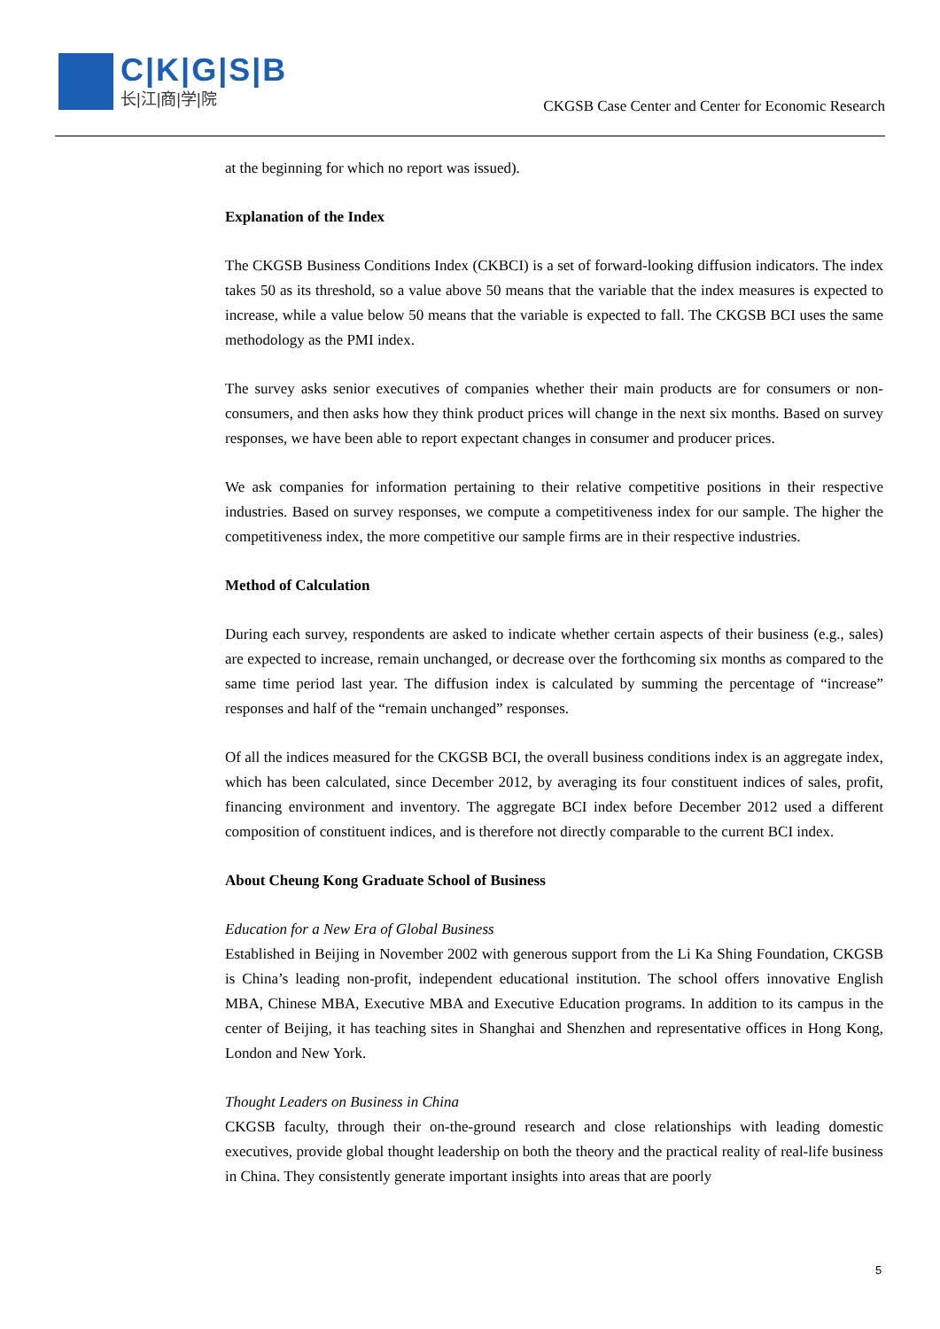C|K|G|S|B
长|江|商|学|院
CKGSB Case Center and Center for Economic Research
at the beginning for which no report was issued).
Explanation of the Index
The CKGSB Business Conditions Index (CKBCI) is a set of forward-looking diffusion indicators. The index takes 50 as its threshold, so a value above 50 means that the variable that the index measures is expected to increase, while a value below 50 means that the variable is expected to fall. The CKGSB BCI uses the same methodology as the PMI index.
The survey asks senior executives of companies whether their main products are for consumers or non-consumers, and then asks how they think product prices will change in the next six months. Based on survey responses, we have been able to report expectant changes in consumer and producer prices.
We ask companies for information pertaining to their relative competitive positions in their respective industries. Based on survey responses, we compute a competitiveness index for our sample. The higher the competitiveness index, the more competitive our sample firms are in their respective industries.
Method of Calculation
During each survey, respondents are asked to indicate whether certain aspects of their business (e.g., sales) are expected to increase, remain unchanged, or decrease over the forthcoming six months as compared to the same time period last year. The diffusion index is calculated by summing the percentage of “increase” responses and half of the “remain unchanged” responses.
Of all the indices measured for the CKGSB BCI, the overall business conditions index is an aggregate index, which has been calculated, since December 2012, by averaging its four constituent indices of sales, profit, financing environment and inventory. The aggregate BCI index before December 2012 used a different composition of constituent indices, and is therefore not directly comparable to the current BCI index.
About Cheung Kong Graduate School of Business
Education for a New Era of Global Business
Established in Beijing in November 2002 with generous support from the Li Ka Shing Foundation, CKGSB is China’s leading non-profit, independent educational institution. The school offers innovative English MBA, Chinese MBA, Executive MBA and Executive Education programs. In addition to its campus in the center of Beijing, it has teaching sites in Shanghai and Shenzhen and representative offices in Hong Kong, London and New York.
Thought Leaders on Business in China
CKGSB faculty, through their on-the-ground research and close relationships with leading domestic executives, provide global thought leadership on both the theory and the practical reality of real-life business in China. They consistently generate important insights into areas that are poorly
5